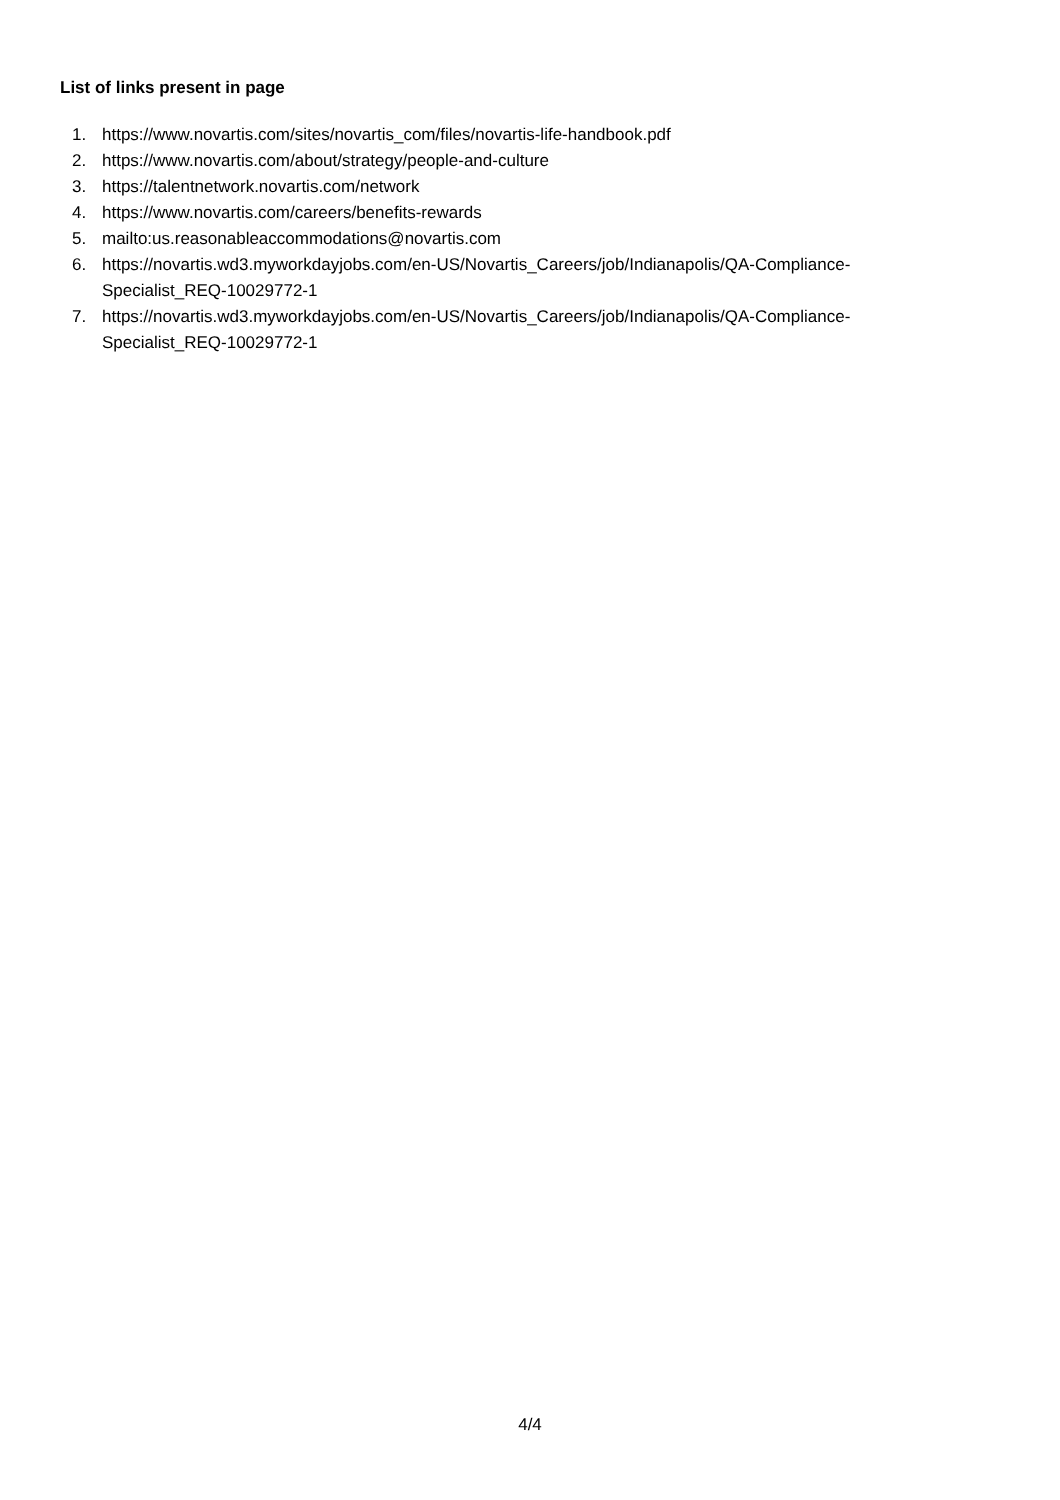List of links present in page
1. https://www.novartis.com/sites/novartis_com/files/novartis-life-handbook.pdf
2. https://www.novartis.com/about/strategy/people-and-culture
3. https://talentnetwork.novartis.com/network
4. https://www.novartis.com/careers/benefits-rewards
5. mailto:us.reasonableaccommodations@novartis.com
6. https://novartis.wd3.myworkdayjobs.com/en-US/Novartis_Careers/job/Indianapolis/QA-Compliance-
Specialist_REQ-10029772-1
7. https://novartis.wd3.myworkdayjobs.com/en-US/Novartis_Careers/job/Indianapolis/QA-Compliance-
Specialist_REQ-10029772-1
4/4